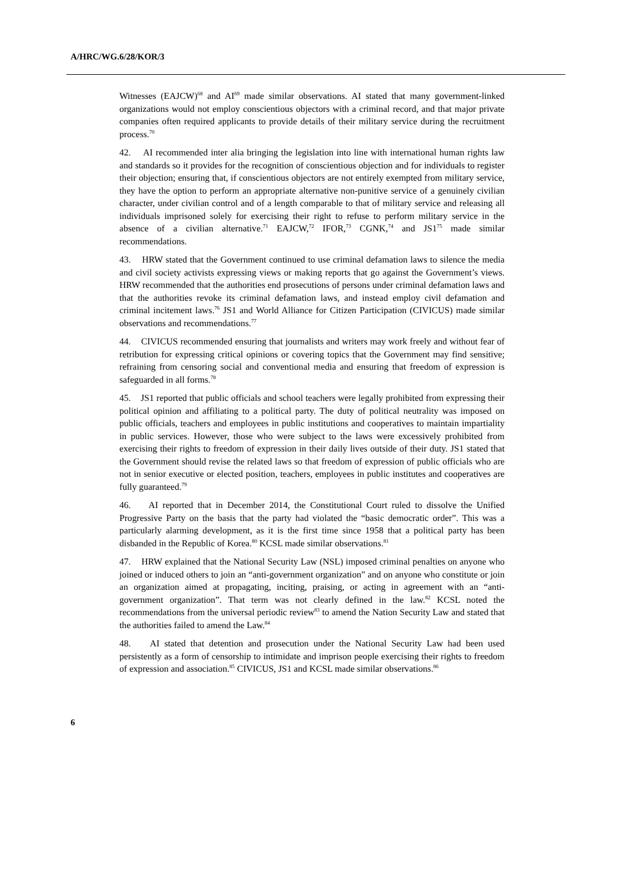A/HRC/WG.6/28/KOR/3
Witnesses (EAJCW)<sup>68</sup> and AI<sup>69</sup> made similar observations. AI stated that many government-linked organizations would not employ conscientious objectors with a criminal record, and that major private companies often required applicants to provide details of their military service during the recruitment process.<sup>70</sup>
42. AI recommended inter alia bringing the legislation into line with international human rights law and standards so it provides for the recognition of conscientious objection and for individuals to register their objection; ensuring that, if conscientious objectors are not entirely exempted from military service, they have the option to perform an appropriate alternative non-punitive service of a genuinely civilian character, under civilian control and of a length comparable to that of military service and releasing all individuals imprisoned solely for exercising their right to refuse to perform military service in the absence of a civilian alternative.<sup>71</sup> EAJCW,<sup>72</sup> IFOR,<sup>73</sup> CGNK,<sup>74</sup> and JS1<sup>75</sup> made similar recommendations.
43. HRW stated that the Government continued to use criminal defamation laws to silence the media and civil society activists expressing views or making reports that go against the Government’s views. HRW recommended that the authorities end prosecutions of persons under criminal defamation laws and that the authorities revoke its criminal defamation laws, and instead employ civil defamation and criminal incitement laws.<sup>76</sup> JS1 and World Alliance for Citizen Participation (CIVICUS) made similar observations and recommendations.<sup>77</sup>
44. CIVICUS recommended ensuring that journalists and writers may work freely and without fear of retribution for expressing critical opinions or covering topics that the Government may find sensitive; refraining from censoring social and conventional media and ensuring that freedom of expression is safeguarded in all forms.<sup>78</sup>
45. JS1 reported that public officials and school teachers were legally prohibited from expressing their political opinion and affiliating to a political party. The duty of political neutrality was imposed on public officials, teachers and employees in public institutions and cooperatives to maintain impartiality in public services. However, those who were subject to the laws were excessively prohibited from exercising their rights to freedom of expression in their daily lives outside of their duty. JS1 stated that the Government should revise the related laws so that freedom of expression of public officials who are not in senior executive or elected position, teachers, employees in public institutes and cooperatives are fully guaranteed.<sup>79</sup>
46. AI reported that in December 2014, the Constitutional Court ruled to dissolve the Unified Progressive Party on the basis that the party had violated the “basic democratic order”. This was a particularly alarming development, as it is the first time since 1958 that a political party has been disbanded in the Republic of Korea.<sup>80</sup> KCSL made similar observations.<sup>81</sup>
47. HRW explained that the National Security Law (NSL) imposed criminal penalties on anyone who joined or induced others to join an “anti-government organization” and on anyone who constitute or join an organization aimed at propagating, inciting, praising, or acting in agreement with an “anti-government organization”. That term was not clearly defined in the law.<sup>82</sup> KCSL noted the recommendations from the universal periodic review<sup>83</sup> to amend the Nation Security Law and stated that the authorities failed to amend the Law.<sup>84</sup>
48. AI stated that detention and prosecution under the National Security Law had been used persistently as a form of censorship to intimidate and imprison people exercising their rights to freedom of expression and association.<sup>85</sup> CIVICUS, JS1 and KCSL made similar observations.<sup>86</sup>
6